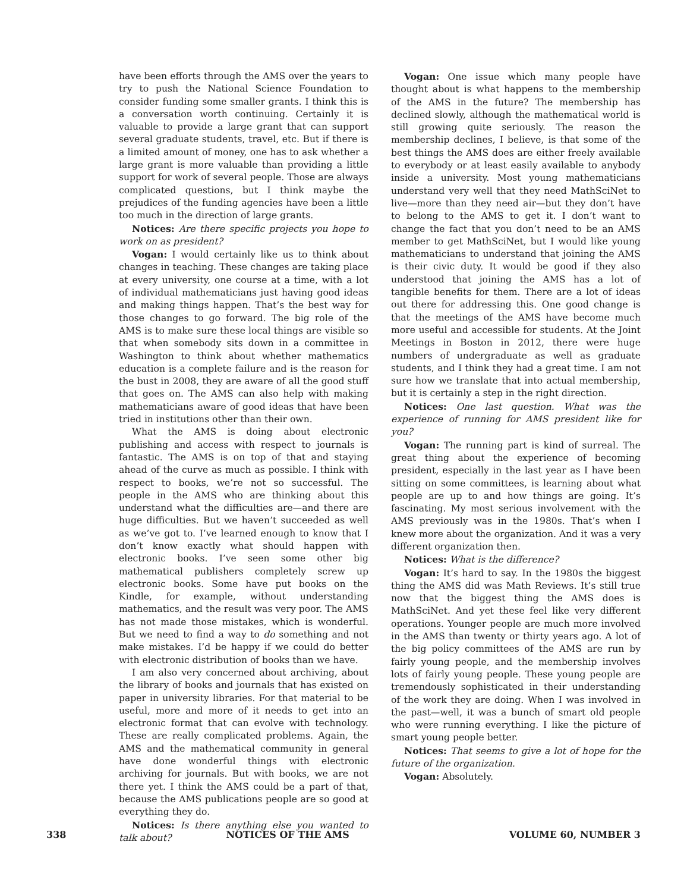have been efforts through the AMS over the years to try to push the National Science Foundation to consider funding some smaller grants. I think this is a conversation worth continuing. Certainly it is valuable to provide a large grant that can support several graduate students, travel, etc. But if there is a limited amount of money, one has to ask whether a large grant is more valuable than providing a little support for work of several people. Those are always complicated questions, but I think maybe the prejudices of the funding agencies have been a little too much in the direction of large grants.
Notices: Are there specific projects you hope to work on as president?
Vogan: I would certainly like us to think about changes in teaching. These changes are taking place at every university, one course at a time, with a lot of individual mathematicians just having good ideas and making things happen. That’s the best way for those changes to go forward. The big role of the AMS is to make sure these local things are visible so that when somebody sits down in a committee in Washington to think about whether mathematics education is a complete failure and is the reason for the bust in 2008, they are aware of all the good stuff that goes on. The AMS can also help with making mathematicians aware of good ideas that have been tried in institutions other than their own.
What the AMS is doing about electronic publishing and access with respect to journals is fantastic. The AMS is on top of that and staying ahead of the curve as much as possible. I think with respect to books, we’re not so successful. The people in the AMS who are thinking about this understand what the difficulties are—and there are huge difficulties. But we haven’t succeeded as well as we’ve got to. I’ve learned enough to know that I don’t know exactly what should happen with electronic books. I’ve seen some other big mathematical publishers completely screw up electronic books. Some have put books on the Kindle, for example, without understanding mathematics, and the result was very poor. The AMS has not made those mistakes, which is wonderful. But we need to find a way to do something and not make mistakes. I’d be happy if we could do better with electronic distribution of books than we have.
I am also very concerned about archiving, about the library of books and journals that has existed on paper in university libraries. For that material to be useful, more and more of it needs to get into an electronic format that can evolve with technology. These are really complicated problems. Again, the AMS and the mathematical community in general have done wonderful things with electronic archiving for journals. But with books, we are not there yet. I think the AMS could be a part of that, because the AMS publications people are so good at everything they do.
Notices: Is there anything else you wanted to talk about?
Vogan: One issue which many people have thought about is what happens to the membership of the AMS in the future? The membership has declined slowly, although the mathematical world is still growing quite seriously. The reason the membership declines, I believe, is that some of the best things the AMS does are either freely available to everybody or at least easily available to anybody inside a university. Most young mathematicians understand very well that they need MathSciNet to live—more than they need air—but they don’t have to belong to the AMS to get it. I don’t want to change the fact that you don’t need to be an AMS member to get MathSciNet, but I would like young mathematicians to understand that joining the AMS is their civic duty. It would be good if they also understood that joining the AMS has a lot of tangible benefits for them. There are a lot of ideas out there for addressing this. One good change is that the meetings of the AMS have become much more useful and accessible for students. At the Joint Meetings in Boston in 2012, there were huge numbers of undergraduate as well as graduate students, and I think they had a great time. I am not sure how we translate that into actual membership, but it is certainly a step in the right direction.
Notices: One last question. What was the experience of running for AMS president like for you?
Vogan: The running part is kind of surreal. The great thing about the experience of becoming president, especially in the last year as I have been sitting on some committees, is learning about what people are up to and how things are going. It’s fascinating. My most serious involvement with the AMS previously was in the 1980s. That’s when I knew more about the organization. And it was a very different organization then.
Notices: What is the difference?
Vogan: It’s hard to say. In the 1980s the biggest thing the AMS did was Math Reviews. It’s still true now that the biggest thing the AMS does is MathSciNet. And yet these feel like very different operations. Younger people are much more involved in the AMS than twenty or thirty years ago. A lot of the big policy committees of the AMS are run by fairly young people, and the membership involves lots of fairly young people. These young people are tremendously sophisticated in their understanding of the work they are doing. When I was involved in the past—well, it was a bunch of smart old people who were running everything. I like the picture of smart young people better.
Notices: That seems to give a lot of hope for the future of the organization.
Vogan: Absolutely.
338 NOTICES OF THE AMS VOLUME 60, NUMBER 3